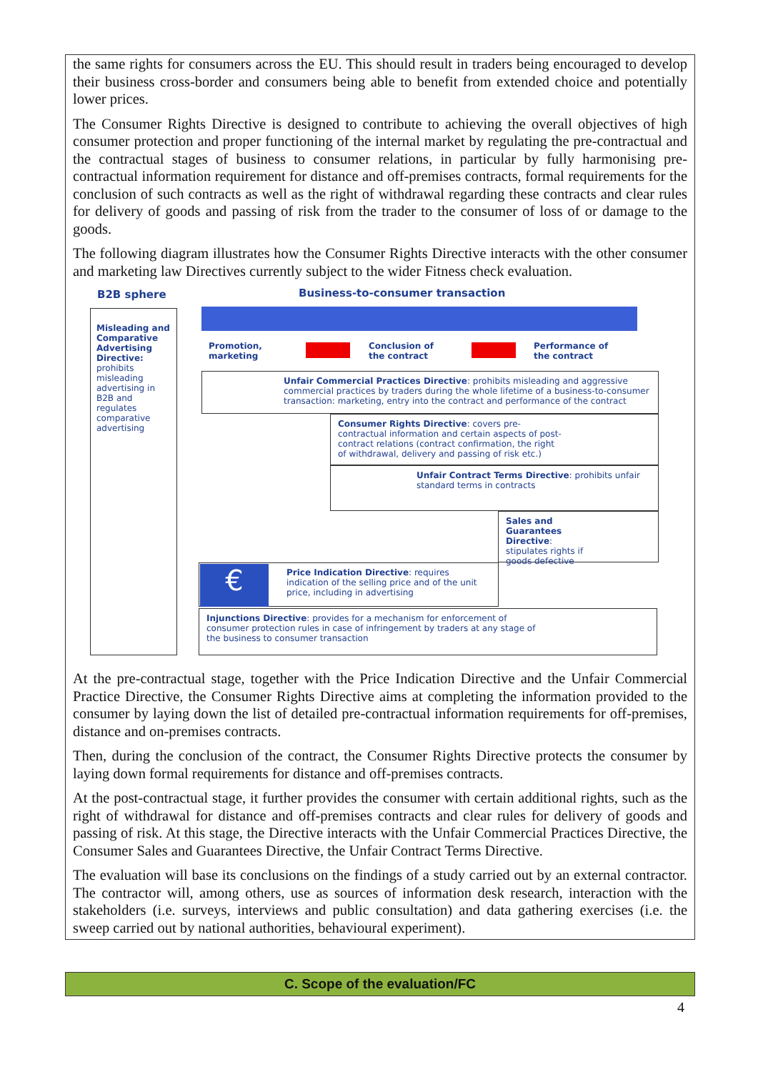the same rights for consumers across the EU. This should result in traders being encouraged to develop their business cross-border and consumers being able to benefit from extended choice and potentially lower prices.
The Consumer Rights Directive is designed to contribute to achieving the overall objectives of high consumer protection and proper functioning of the internal market by regulating the pre-contractual and the contractual stages of business to consumer relations, in particular by fully harmonising pre-contractual information requirement for distance and off-premises contracts, formal requirements for the conclusion of such contracts as well as the right of withdrawal regarding these contracts and clear rules for delivery of goods and passing of risk from the trader to the consumer of loss of or damage to the goods.
The following diagram illustrates how the Consumer Rights Directive interacts with the other consumer and marketing law Directives currently subject to the wider Fitness check evaluation.
B2B sphere
Business-to-consumer transaction
Misleading and Comparative Advertising Directive: prohibits misleading advertising in B2B and regulates comparative advertising
Promotion,
marketing
Conclusion of
the contract
Performance of
the contract
Unfair Commercial Practices Directive: prohibits misleading and aggressive commercial practices by traders during the whole lifetime of a business-to-consumer transaction: marketing, entry into the contract and performance of the contract
Consumer Rights Directive: covers pre-contractual information and certain aspects of post-contract relations (contract confirmation, the right of withdrawal, delivery and passing of risk etc.)
Unfair Contract Terms Directive: prohibits unfair standard terms in contracts
Sales and Guarantees Directive: stipulates rights if goods defective
Price Indication Directive: requires indication of the selling price and of the unit price, including in advertising
€
Injunctions Directive: provides for a mechanism for enforcement of consumer protection rules in case of infringement by traders at any stage of the business to consumer transaction
At the pre-contractual stage, together with the Price Indication Directive and the Unfair Commercial Practice Directive, the Consumer Rights Directive aims at completing the information provided to the consumer by laying down the list of detailed pre-contractual information requirements for off-premises, distance and on-premises contracts.
Then, during the conclusion of the contract, the Consumer Rights Directive protects the consumer by laying down formal requirements for distance and off-premises contracts.
At the post-contractual stage, it further provides the consumer with certain additional rights, such as the right of withdrawal for distance and off-premises contracts and clear rules for delivery of goods and passing of risk. At this stage, the Directive interacts with the Unfair Commercial Practices Directive, the Consumer Sales and Guarantees Directive, the Unfair Contract Terms Directive.
The evaluation will base its conclusions on the findings of a study carried out by an external contractor. The contractor will, among others, use as sources of information desk research, interaction with the stakeholders (i.e. surveys, interviews and public consultation) and data gathering exercises (i.e. the sweep carried out by national authorities, behavioural experiment).
C. Scope of the evaluation/FC
4